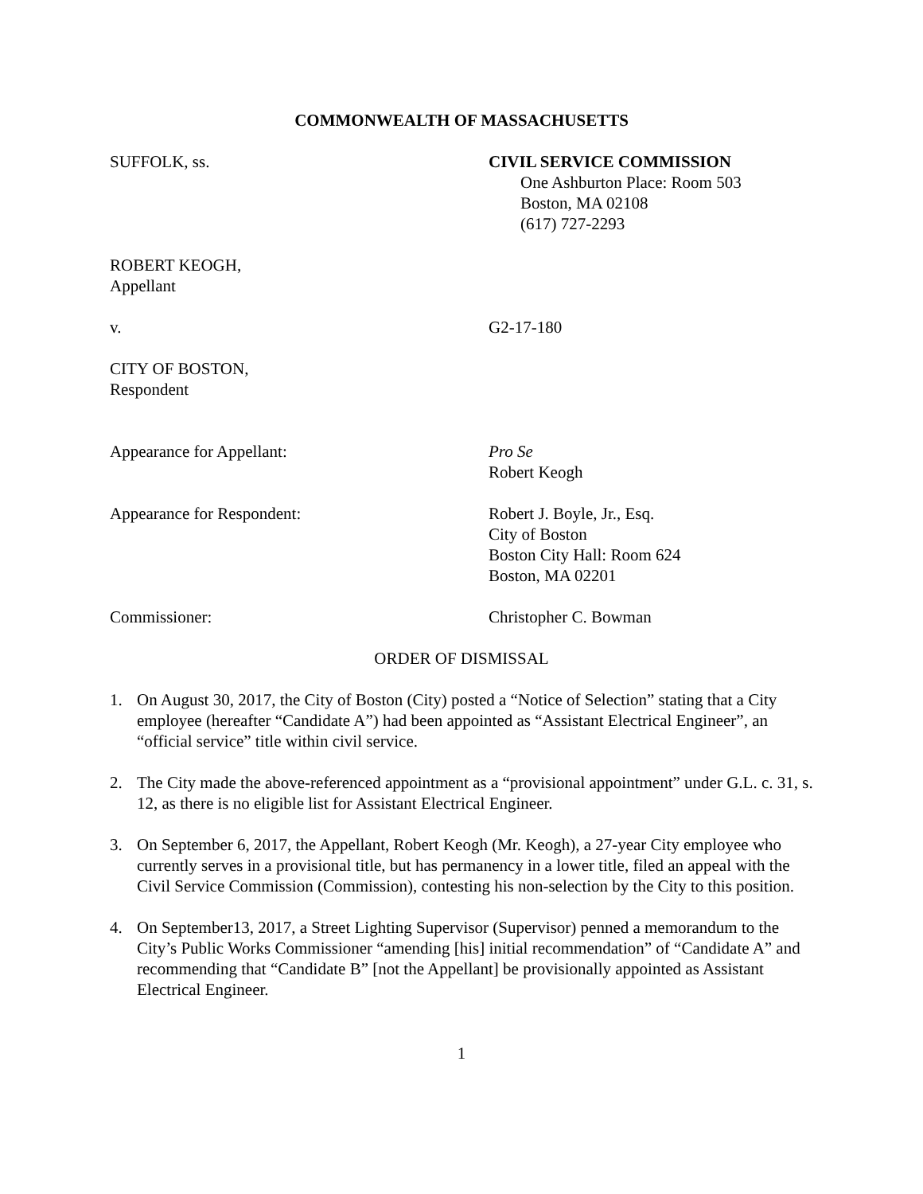COMMONWEALTH OF MASSACHUSETTS
SUFFOLK, ss. CIVIL SERVICE COMMISSION
One Ashburton Place: Room 503
Boston, MA 02108
(617) 727-2293
ROBERT KEOGH,
Appellant
v. G2-17-180
CITY OF BOSTON,
Respondent
Appearance for Appellant: Pro Se
Robert Keogh
Appearance for Respondent: Robert J. Boyle, Jr., Esq.
City of Boston
Boston City Hall: Room 624
Boston, MA 02201
Commissioner: Christopher C. Bowman
ORDER OF DISMISSAL
1. On August 30, 2017, the City of Boston (City) posted a “Notice of Selection” stating that a City employee (hereafter “Candidate A”) had been appointed as “Assistant Electrical Engineer”, an “official service” title within civil service.
2. The City made the above-referenced appointment as a “provisional appointment” under G.L. c. 31, s. 12, as there is no eligible list for Assistant Electrical Engineer.
3. On September 6, 2017, the Appellant, Robert Keogh (Mr. Keogh), a 27-year City employee who currently serves in a provisional title, but has permanency in a lower title, filed an appeal with the Civil Service Commission (Commission), contesting his non-selection by the City to this position.
4. On September13, 2017, a Street Lighting Supervisor (Supervisor) penned a memorandum to the City’s Public Works Commissioner “amending [his] initial recommendation” of “Candidate A” and recommending that “Candidate B” [not the Appellant] be provisionally appointed as Assistant Electrical Engineer.
1